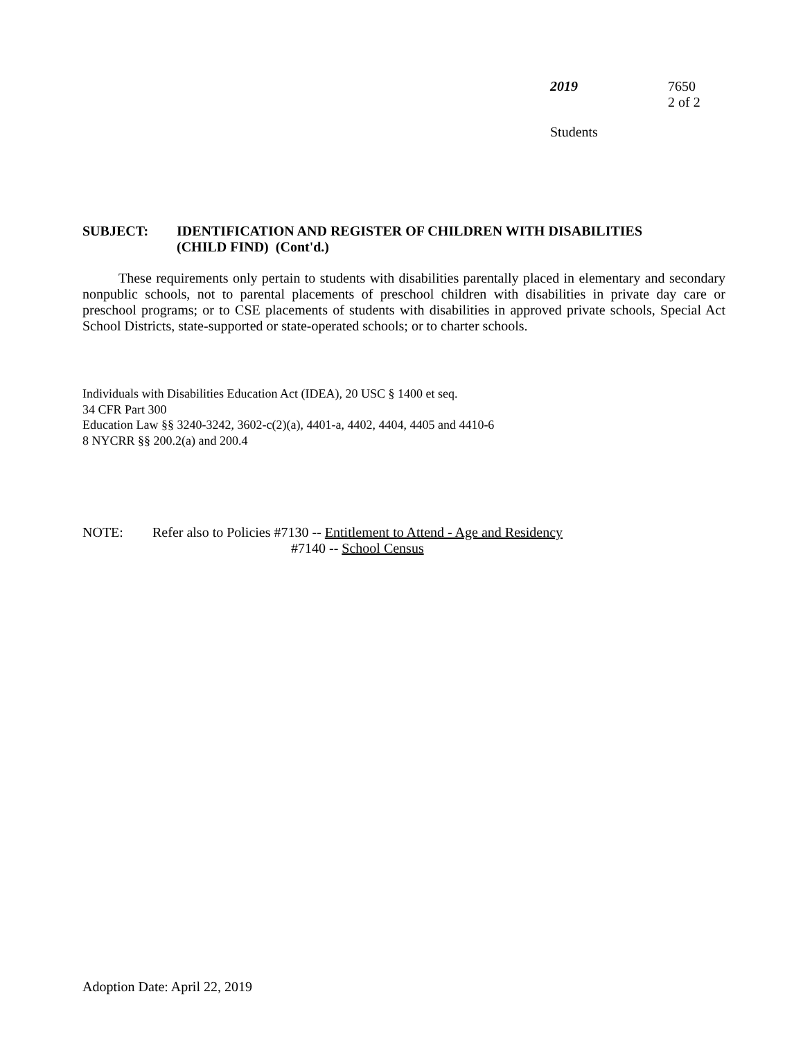2019 7650
2 of 2
Students
SUBJECT: IDENTIFICATION AND REGISTER OF CHILDREN WITH DISABILITIES
(CHILD FIND) (Cont'd.)
These requirements only pertain to students with disabilities parentally placed in elementary and secondary nonpublic schools, not to parental placements of preschool children with disabilities in private day care or preschool programs; or to CSE placements of students with disabilities in approved private schools, Special Act School Districts, state-supported or state-operated schools; or to charter schools.
Individuals with Disabilities Education Act (IDEA), 20 USC § 1400 et seq.
34 CFR Part 300
Education Law §§ 3240-3242, 3602-c(2)(a), 4401-a, 4402, 4404, 4405 and 4410-6
8 NYCRR §§ 200.2(a) and 200.4
NOTE: Refer also to Policies #7130 -- Entitlement to Attend - Age and Residency
#7140 -- School Census
Adoption Date: April 22, 2019